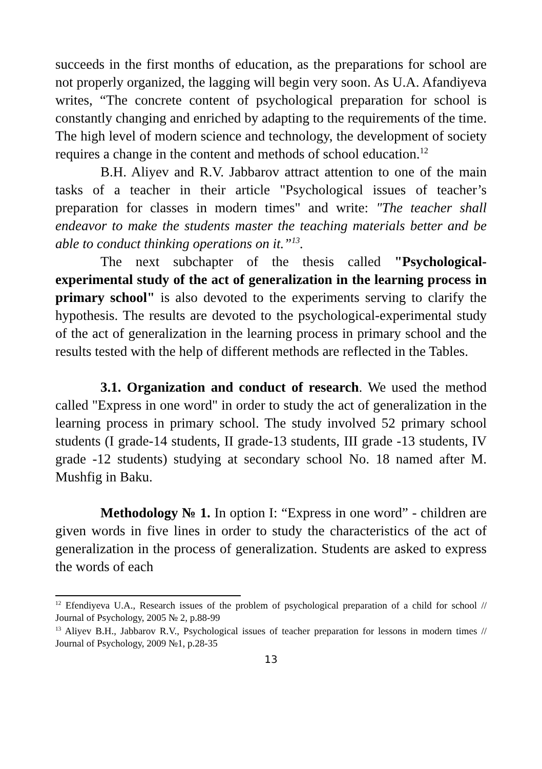succeeds in the first months of education, as the preparations for school are not properly organized, the lagging will begin very soon. As U.A. Afandiyeva writes, “The concrete content of psychological preparation for school is constantly changing and enriched by adapting to the requirements of the time. The high level of modern science and technology, the development of society requires a change in the content and methods of school education.<sup>12</sup>
B.H. Aliyev and R.V. Jabbarov attract attention to one of the main tasks of a teacher in their article "Psychological issues of teacher’s preparation for classes in modern times" and write: "The teacher shall endeavor to make the students master the teaching materials better and be able to conduct thinking operations on it.”<sup>13</sup>.
The next subchapter of the thesis called "Psychological-experimental study of the act of generalization in the learning process in primary school" is also devoted to the experiments serving to clarify the hypothesis. The results are devoted to the psychological-experimental study of the act of generalization in the learning process in primary school and the results tested with the help of different methods are reflected in the Tables.
3.1. Organization and conduct of research. We used the method called "Express in one word" in order to study the act of generalization in the learning process in primary school. The study involved 52 primary school students (I grade-14 students, II grade-13 students, III grade -13 students, IV grade -12 students) studying at secondary school No. 18 named after M. Mushfig in Baku.
Methodology № 1. In option I: “Express in one word” - children are given words in five lines in order to study the characteristics of the act of generalization in the process of generalization. Students are asked to express the words of each
<sup>12</sup> Efendiyeva U.A., Research issues of the problem of psychological preparation of a child for school // Journal of Psychology, 2005 № 2, p.88-99
<sup>13</sup> Aliyev B.H., Jabbarov R.V., Psychological issues of teacher preparation for lessons in modern times // Journal of Psychology, 2009 №1, p.28-35
13